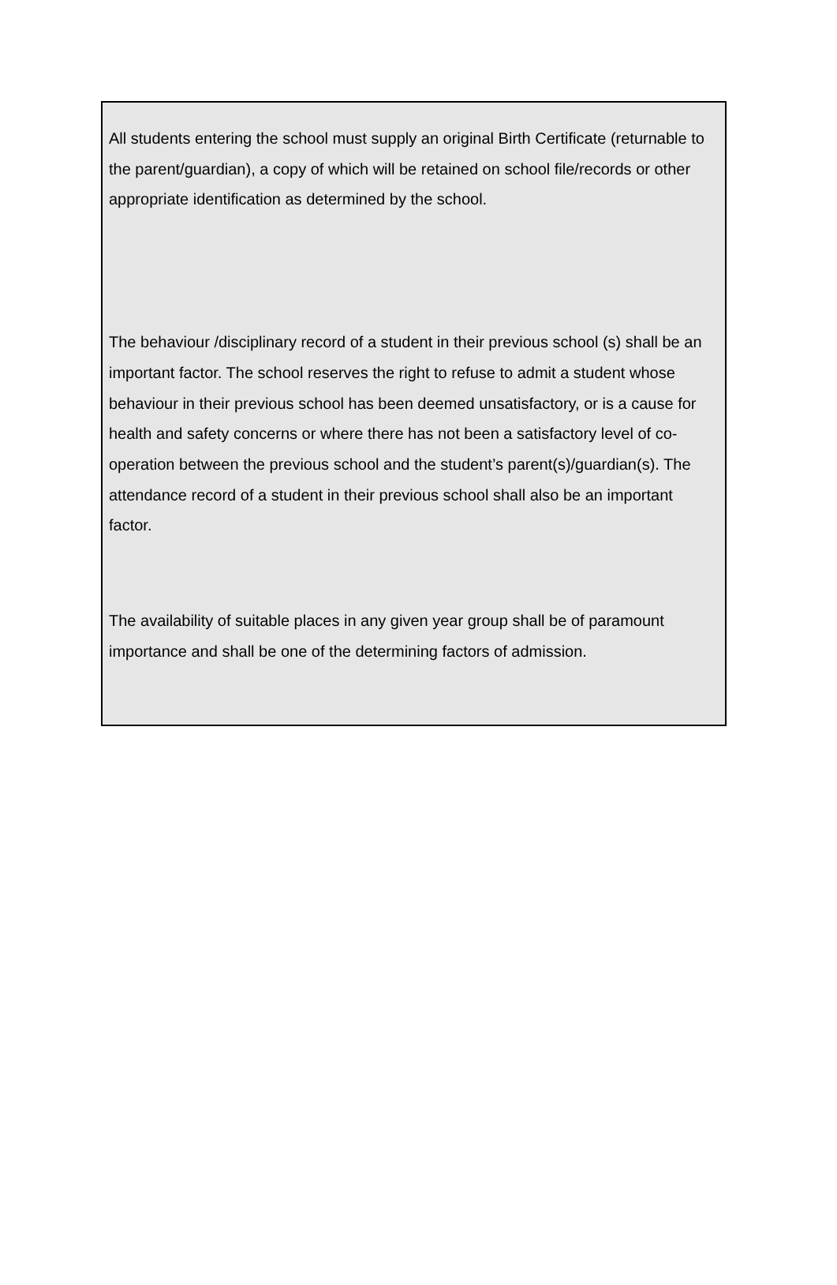All students entering the school must supply an original Birth Certificate (returnable to the parent/guardian), a copy of which will be retained on school file/records or other appropriate identification as determined by the school.
The behaviour /disciplinary record of a student in their previous school (s) shall be an important factor. The school reserves the right to refuse to admit a student whose behaviour in their previous school has been deemed unsatisfactory, or is a cause for health and safety concerns or where there has not been a satisfactory level of co-operation between the previous school and the student’s parent(s)/guardian(s). The attendance record of a student in their previous school shall also be an important factor.
The availability of suitable places in any given year group shall be of paramount importance and shall be one of the determining factors of admission.